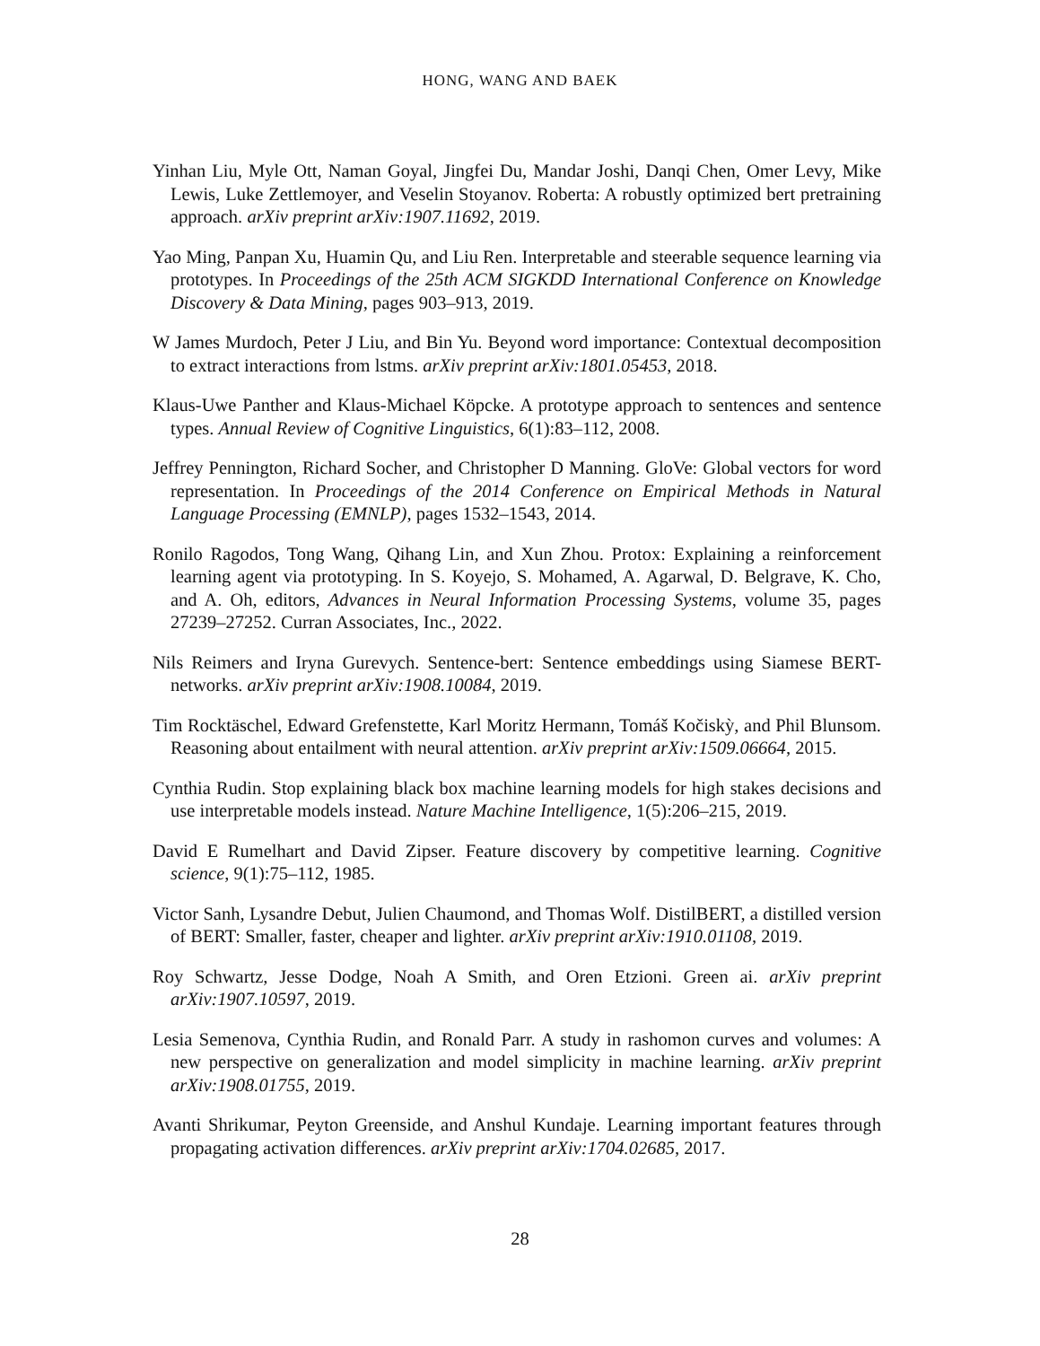HONG, WANG AND BAEK
Yinhan Liu, Myle Ott, Naman Goyal, Jingfei Du, Mandar Joshi, Danqi Chen, Omer Levy, Mike Lewis, Luke Zettlemoyer, and Veselin Stoyanov. Roberta: A robustly optimized bert pretraining approach. arXiv preprint arXiv:1907.11692, 2019.
Yao Ming, Panpan Xu, Huamin Qu, and Liu Ren. Interpretable and steerable sequence learning via prototypes. In Proceedings of the 25th ACM SIGKDD International Conference on Knowledge Discovery & Data Mining, pages 903–913, 2019.
W James Murdoch, Peter J Liu, and Bin Yu. Beyond word importance: Contextual decomposition to extract interactions from lstms. arXiv preprint arXiv:1801.05453, 2018.
Klaus-Uwe Panther and Klaus-Michael Köpcke. A prototype approach to sentences and sentence types. Annual Review of Cognitive Linguistics, 6(1):83–112, 2008.
Jeffrey Pennington, Richard Socher, and Christopher D Manning. GloVe: Global vectors for word representation. In Proceedings of the 2014 Conference on Empirical Methods in Natural Language Processing (EMNLP), pages 1532–1543, 2014.
Ronilo Ragodos, Tong Wang, Qihang Lin, and Xun Zhou. Protox: Explaining a reinforcement learning agent via prototyping. In S. Koyejo, S. Mohamed, A. Agarwal, D. Belgrave, K. Cho, and A. Oh, editors, Advances in Neural Information Processing Systems, volume 35, pages 27239–27252. Curran Associates, Inc., 2022.
Nils Reimers and Iryna Gurevych. Sentence-bert: Sentence embeddings using Siamese BERT-networks. arXiv preprint arXiv:1908.10084, 2019.
Tim Rocktäschel, Edward Grefenstette, Karl Moritz Hermann, Tomáš Kočiskỳ, and Phil Blunsom. Reasoning about entailment with neural attention. arXiv preprint arXiv:1509.06664, 2015.
Cynthia Rudin. Stop explaining black box machine learning models for high stakes decisions and use interpretable models instead. Nature Machine Intelligence, 1(5):206–215, 2019.
David E Rumelhart and David Zipser. Feature discovery by competitive learning. Cognitive science, 9(1):75–112, 1985.
Victor Sanh, Lysandre Debut, Julien Chaumond, and Thomas Wolf. DistilBERT, a distilled version of BERT: Smaller, faster, cheaper and lighter. arXiv preprint arXiv:1910.01108, 2019.
Roy Schwartz, Jesse Dodge, Noah A Smith, and Oren Etzioni. Green ai. arXiv preprint arXiv:1907.10597, 2019.
Lesia Semenova, Cynthia Rudin, and Ronald Parr. A study in rashomon curves and volumes: A new perspective on generalization and model simplicity in machine learning. arXiv preprint arXiv:1908.01755, 2019.
Avanti Shrikumar, Peyton Greenside, and Anshul Kundaje. Learning important features through propagating activation differences. arXiv preprint arXiv:1704.02685, 2017.
28